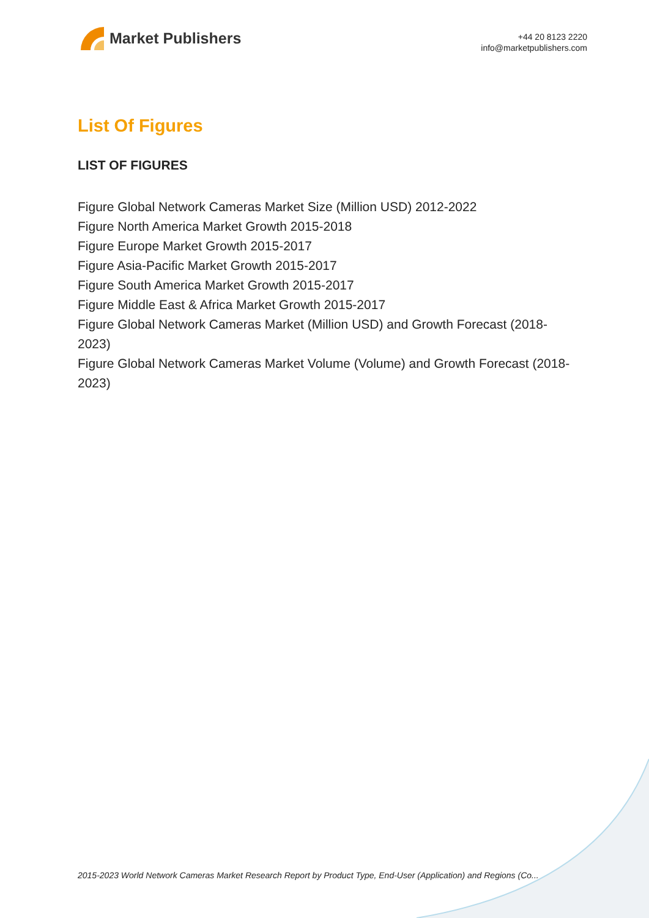Market Publishers
+44 20 8123 2220
info@marketpublishers.com
List Of Figures
LIST OF FIGURES
Figure Global Network Cameras Market Size (Million USD) 2012-2022
Figure North America Market Growth 2015-2018
Figure Europe Market Growth 2015-2017
Figure Asia-Pacific Market Growth 2015-2017
Figure South America Market Growth 2015-2017
Figure Middle East & Africa Market Growth 2015-2017
Figure Global Network Cameras Market (Million USD) and Growth Forecast (2018-2023)
Figure Global Network Cameras Market Volume (Volume) and Growth Forecast (2018-2023)
2015-2023 World Network Cameras Market Research Report by Product Type, End-User (Application) and Regions (Co...